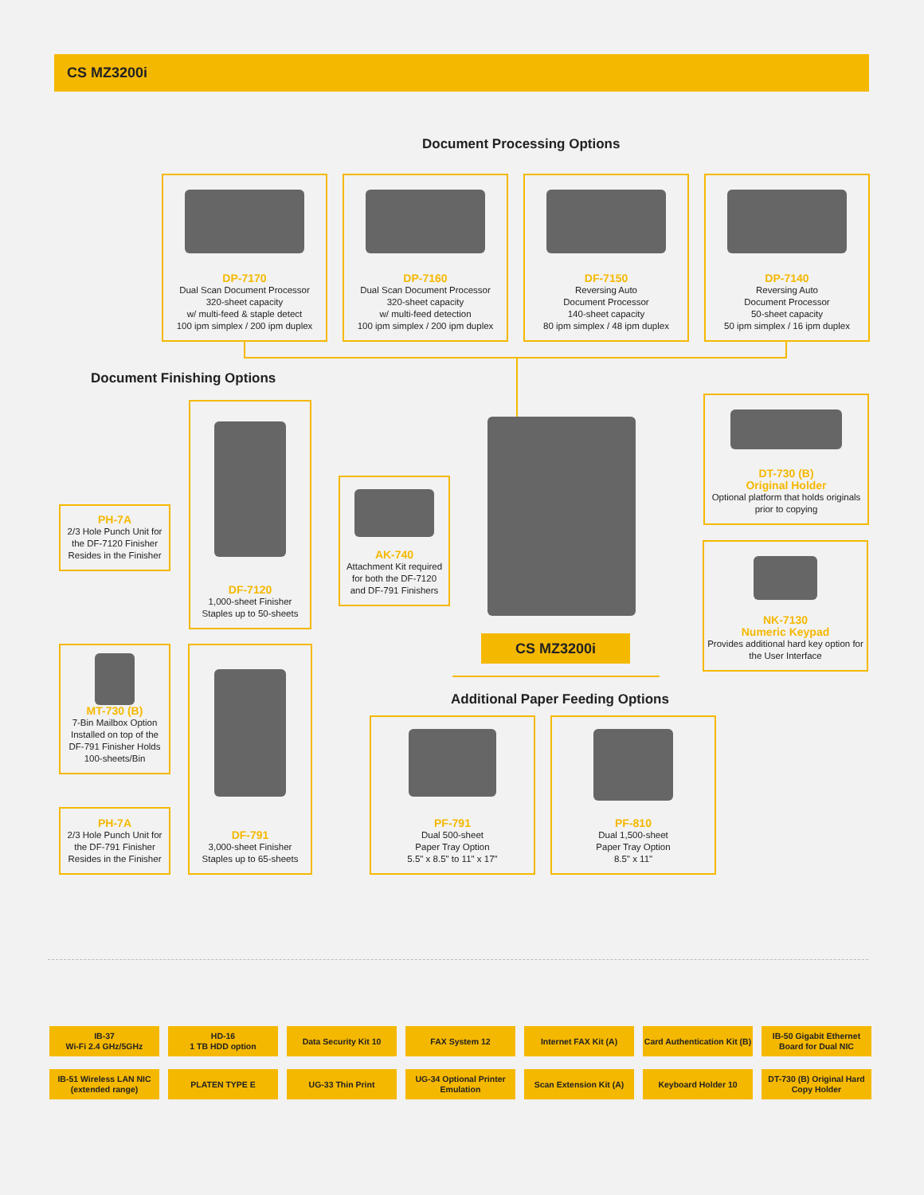CS MZ3200i
Document Processing Options
DP-7170
Dual Scan Document Processor
320-sheet capacity
w/ multi-feed & staple detect
100 ipm simplex / 200 ipm duplex
DP-7160
Dual Scan Document Processor
320-sheet capacity
w/ multi-feed detection
100 ipm simplex / 200 ipm duplex
DF-7150
Reversing Auto
Document Processor
140-sheet capacity
80 ipm simplex / 48 ipm duplex
DP-7140
Reversing Auto
Document Processor
50-sheet capacity
50 ipm simplex / 16 ipm duplex
Document Finishing Options
CS MZ3200i
PH-7A
2/3 Hole Punch Unit for the DF-7120 Finisher Resides in the Finisher
DF-7120
1,000-sheet Finisher
Staples up to 50-sheets
AK-740
Attachment Kit required for both the DF-7120 and DF-791 Finishers
DT-730 (B)
Original Holder
Optional platform that holds originals prior to copying
NK-7130
Numeric Keypad
Provides additional hard key option for the User Interface
MT-730 (B)
7-Bin Mailbox Option Installed on top of the DF-791 Finisher Holds 100-sheets/Bin
PH-7A
2/3 Hole Punch Unit for the DF-791 Finisher Resides in the Finisher
DF-791
3,000-sheet Finisher
Staples up to 65-sheets
Additional Paper Feeding Options
PF-791
Dual 500-sheet
Paper Tray Option
5.5" x 8.5" to 11" x 17"
PF-810
Dual 1,500-sheet
Paper Tray Option
8.5" x 11"
IB-37
Wi-Fi 2.4 GHz/5GHz
HD-16
1 TB HDD option
Data Security Kit 10
FAX System 12
Internet FAX Kit (A)
Card Authentication Kit (B)
IB-50 Gigabit Ethernet Board for Dual NIC
IB-51 Wireless LAN NIC
(extended range)
PLATEN TYPE E
UG-33 Thin Print
UG-34 Optional Printer Emulation
Scan Extension Kit (A)
Keyboard Holder 10
DT-730 (B) Original Hard Copy Holder